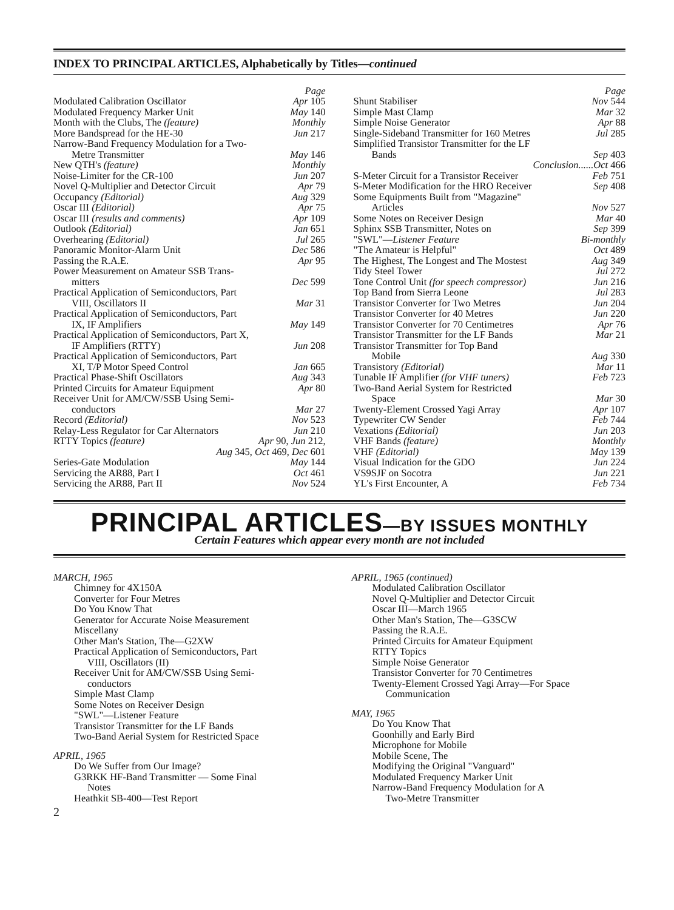INDEX TO PRINCIPAL ARTICLES, Alphabetically by Titles—continued
Page
Modulated Calibration Oscillator Apr 105
Modulated Frequency Marker Unit May 140
Month with the Clubs, The (feature) Monthly
More Bandspread for the HE-30 Jun 217
Narrow-Band Frequency Modulation for a Two-
Metre Transmitter May 146
New QTH's (feature) Monthly
Noise-Limiter for the CR-100 Jun 207
Novel Q-Multiplier and Detector Circuit Apr 79
Occupancy (Editorial) Aug 329
Oscar III (Editorial) Apr 75
Oscar III (results and comments) Apr 109
Outlook (Editorial) Jan 651
Overhearing (Editorial) Jul 265
Panoramic Monitor-Alarm Unit Dec 586
Passing the R.A.E. Apr 95
Power Measurement on Amateur SSB Trans-
mitters Dec 599
Practical Application of Semiconductors, Part
VIII, Oscillators II Mar 31
Practical Application of Semiconductors, Part
IX, IF Amplifiers May 149
Practical Application of Semiconductors, Part X,
IF Amplifiers (RTTY) Jun 208
Practical Application of Semiconductors, Part
XI, T/P Motor Speed Control Jan 665
Practical Phase-Shift Oscillators Aug 343
Printed Circuits for Amateur Equipment Apr 80
Receiver Unit for AM/CW/SSB Using Semi-
conductors Mar 27
Record (Editorial) Nov 523
Relay-Less Regulator for Car Alternators Jun 210
RTTY Topics (feature) Apr 90, Jun 212,
Aug 345, Oct 469, Dec 601
Series-Gate Modulation May 144
Servicing the AR88, Part I Oct 461
Servicing the AR88, Part II Nov 524
Page
Shunt Stabiliser Nov 544
Simple Mast Clamp Mar 32
Simple Noise Generator Apr 88
Single-Sideband Transmitter for 160 Metres Jul 285
Simplified Transistor Transmitter for the LF
Bands Sep 403
Conclusion......Oct 466
S-Meter Circuit for a Transistor Receiver Feb 751
S-Meter Modification for the HRO Receiver Sep 408
Some Equipments Built from "Magazine"
Articles Nov 527
Some Notes on Receiver Design Mar 40
Sphinx SSB Transmitter, Notes on Sep 399
"SWL"—Listener Feature Bi-monthly
"The Amateur is Helpful" Oct 489
The Highest, The Longest and The Mostest Aug 349
Tidy Steel Tower Jul 272
Tone Control Unit (for speech compressor) Jun 216
Top Band from Sierra Leone Jul 283
Transistor Converter for Two Metres Jun 204
Transistor Converter for 40 Metres Jun 220
Transistor Converter for 70 Centimetres Apr 76
Transistor Transmitter for the LF Bands Mar 21
Transistor Transmitter for Top Band
Mobile Aug 330
Transistory (Editorial) Mar 11
Tunable IF Amplifier (for VHF tuners) Feb 723
Two-Band Aerial System for Restricted
Space Mar 30
Twenty-Element Crossed Yagi Array Apr 107
Typewriter CW Sender Feb 744
Vexations (Editorial) Jun 203
VHF Bands (feature) Monthly
VHF (Editorial) May 139
Visual Indication for the GDO Jun 224
VS9SJF on Socotra Jun 221
YL's First Encounter, A Feb 734
PRINCIPAL ARTICLES—BY ISSUES MONTHLY
Certain Features which appear every month are not included
MARCH, 1965
Chimney for 4X150A
Converter for Four Metres
Do You Know That
Generator for Accurate Noise Measurement
Miscellany
Other Man's Station, The—G2XW
Practical Application of Semiconductors, Part
VIII, Oscillators (II)
Receiver Unit for AM/CW/SSB Using Semi-
conductors
Simple Mast Clamp
Some Notes on Receiver Design
"SWL"—Listener Feature
Transistor Transmitter for the LF Bands
Two-Band Aerial System for Restricted Space
APRIL, 1965
Do We Suffer from Our Image?
G3RKK HF-Band Transmitter — Some Final
Notes
Heathkit SB-400—Test Report
2
APRIL, 1965 (continued)
Modulated Calibration Oscillator
Novel Q-Multiplier and Detector Circuit
Oscar III—March 1965
Other Man's Station, The—G3SCW
Passing the R.A.E.
Printed Circuits for Amateur Equipment
RTTY Topics
Simple Noise Generator
Transistor Converter for 70 Centimetres
Twenty-Element Crossed Yagi Array—For Space
Communication
MAY, 1965
Do You Know That
Goonhilly and Early Bird
Microphone for Mobile
Mobile Scene, The
Modifying the Original "Vanguard"
Modulated Frequency Marker Unit
Narrow-Band Frequency Modulation for A
Two-Metre Transmitter